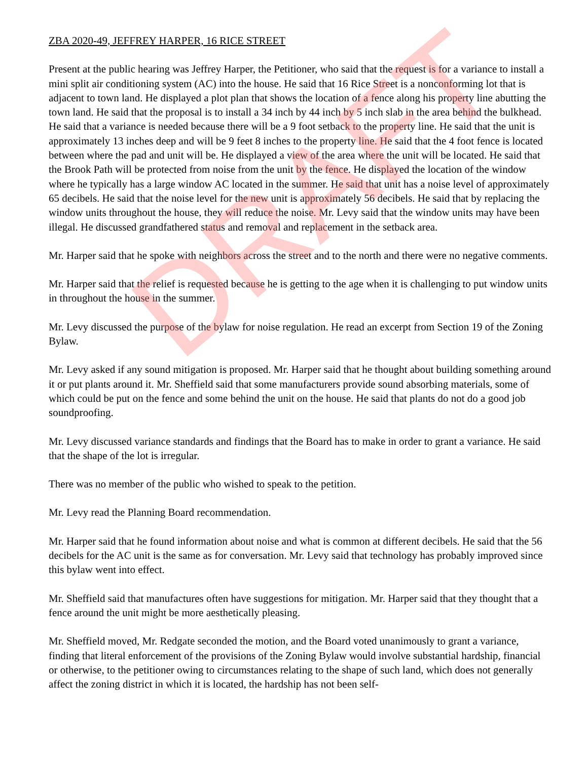ZBA 2020-49, JEFFREY HARPER, 16 RICE STREET
Present at the public hearing was Jeffrey Harper, the Petitioner, who said that the request is for a variance to install a mini split air conditioning system (AC) into the house. He said that 16 Rice Street is a nonconforming lot that is adjacent to town land. He displayed a plot plan that shows the location of a fence along his property line abutting the town land. He said that the proposal is to install a 34 inch by 44 inch by 5 inch slab in the area behind the bulkhead. He said that a variance is needed because there will be a 9 foot setback to the property line. He said that the unit is approximately 13 inches deep and will be 9 feet 8 inches to the property line. He said that the 4 foot fence is located between where the pad and unit will be. He displayed a view of the area where the unit will be located. He said that the Brook Path will be protected from noise from the unit by the fence. He displayed the location of the window where he typically has a large window AC located in the summer. He said that unit has a noise level of approximately 65 decibels. He said that the noise level for the new unit is approximately 56 decibels. He said that by replacing the window units throughout the house, they will reduce the noise. Mr. Levy said that the window units may have been illegal. He discussed grandfathered status and removal and replacement in the setback area.
Mr. Harper said that he spoke with neighbors across the street and to the north and there were no negative comments.
Mr. Harper said that the relief is requested because he is getting to the age when it is challenging to put window units in throughout the house in the summer.
Mr. Levy discussed the purpose of the bylaw for noise regulation. He read an excerpt from Section 19 of the Zoning Bylaw.
Mr. Levy asked if any sound mitigation is proposed. Mr. Harper said that he thought about building something around it or put plants around it. Mr. Sheffield said that some manufacturers provide sound absorbing materials, some of which could be put on the fence and some behind the unit on the house. He said that plants do not do a good job soundproofing.
Mr. Levy discussed variance standards and findings that the Board has to make in order to grant a variance. He said that the shape of the lot is irregular.
There was no member of the public who wished to speak to the petition.
Mr. Levy read the Planning Board recommendation.
Mr. Harper said that he found information about noise and what is common at different decibels. He said that the 56 decibels for the AC unit is the same as for conversation. Mr. Levy said that technology has probably improved since this bylaw went into effect.
Mr. Sheffield said that manufactures often have suggestions for mitigation. Mr. Harper said that they thought that a fence around the unit might be more aesthetically pleasing.
Mr. Sheffield moved, Mr. Redgate seconded the motion, and the Board voted unanimously to grant a variance, finding that literal enforcement of the provisions of the Zoning Bylaw would involve substantial hardship, financial or otherwise, to the petitioner owing to circumstances relating to the shape of such land, which does not generally affect the zoning district in which it is located, the hardship has not been self-
DRAFT